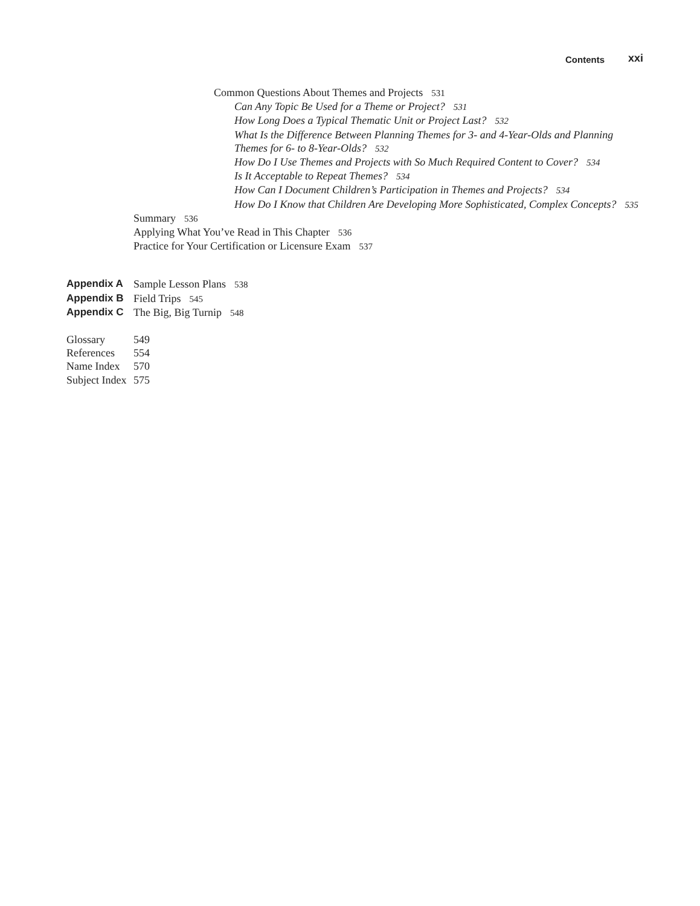Contents xxi
Common Questions About Themes and Projects 531
Can Any Topic Be Used for a Theme or Project? 531
How Long Does a Typical Thematic Unit or Project Last? 532
What Is the Difference Between Planning Themes for 3- and 4-Year-Olds and Planning
Themes for 6- to 8-Year-Olds? 532
How Do I Use Themes and Projects with So Much Required Content to Cover? 534
Is It Acceptable to Repeat Themes? 534
How Can I Document Children’s Participation in Themes and Projects? 534
How Do I Know that Children Are Developing More Sophisticated, Complex Concepts? 535
Summary 536
Applying What You’ve Read in This Chapter 536
Practice for Your Certification or Licensure Exam 537
Appendix A Sample Lesson Plans 538
Appendix B Field Trips 545
Appendix C The Big, Big Turnip 548
Glossary 549
References 554
Name Index 570
Subject Index 575